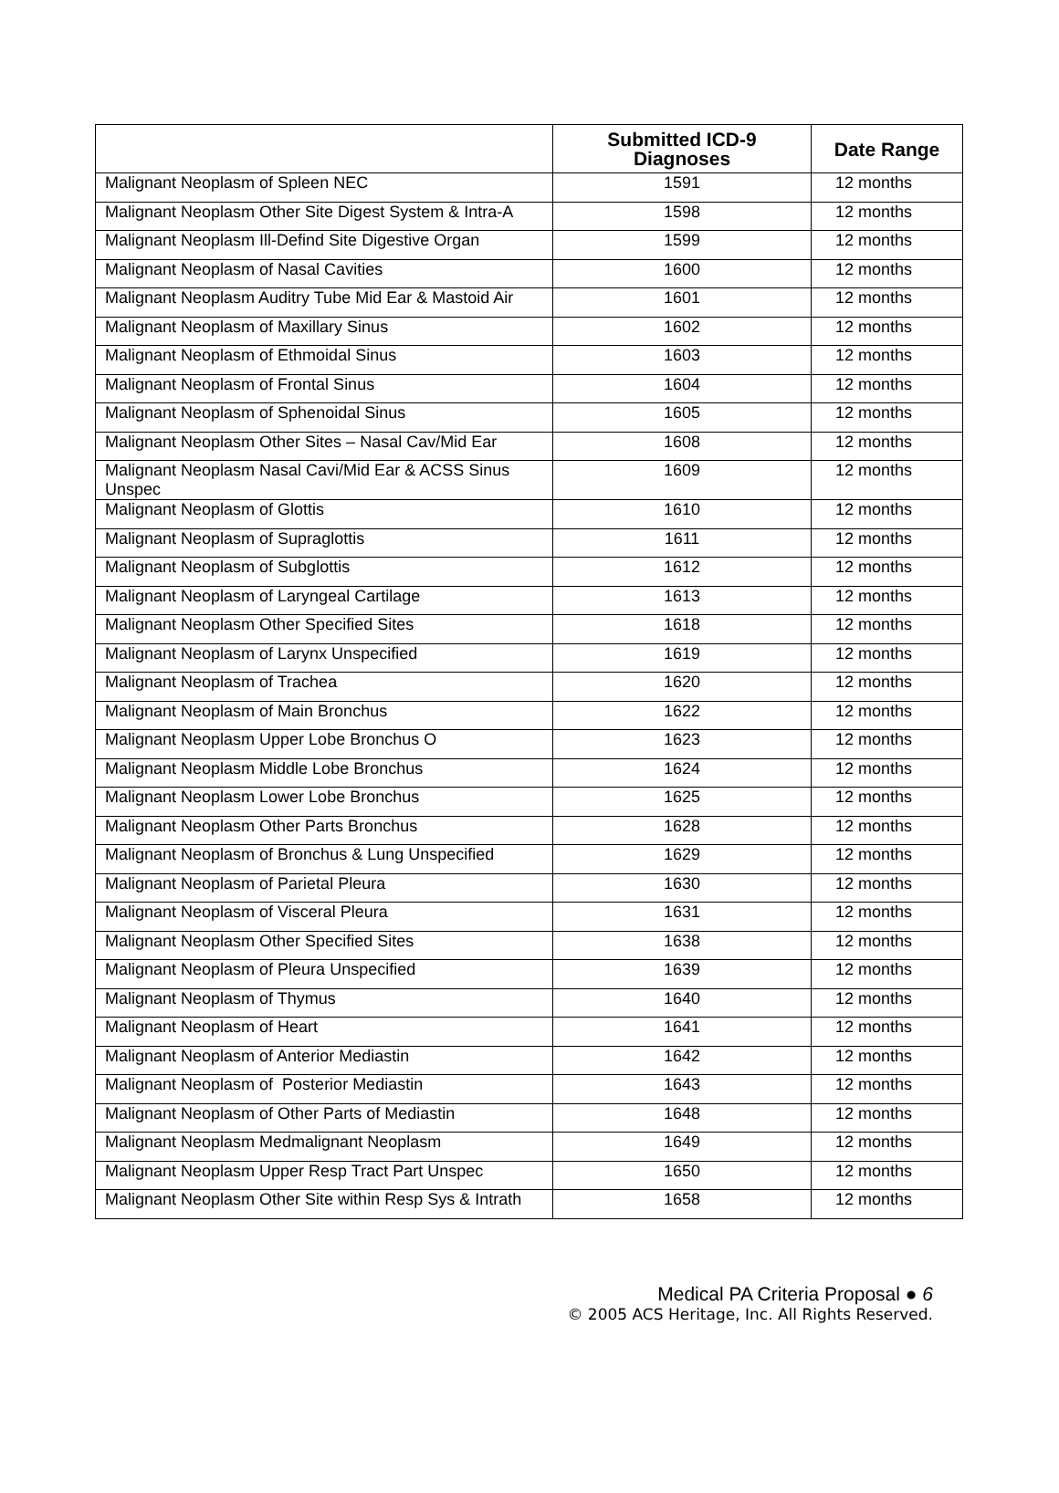| | Submitted ICD-9 Diagnoses | Date Range |
| --- | --- | --- |
| Malignant Neoplasm of Spleen NEC | 1591 | 12 months |
| Malignant Neoplasm Other Site Digest System & Intra-A | 1598 | 12 months |
| Malignant Neoplasm Ill-Defind Site Digestive Organ | 1599 | 12 months |
| Malignant Neoplasm of Nasal Cavities | 1600 | 12 months |
| Malignant Neoplasm Auditry Tube Mid Ear & Mastoid Air | 1601 | 12 months |
| Malignant Neoplasm of Maxillary Sinus | 1602 | 12 months |
| Malignant Neoplasm of Ethmoidal Sinus | 1603 | 12 months |
| Malignant Neoplasm of Frontal Sinus | 1604 | 12 months |
| Malignant Neoplasm of Sphenoidal Sinus | 1605 | 12 months |
| Malignant Neoplasm Other Sites – Nasal Cav/Mid Ear | 1608 | 12 months |
| Malignant Neoplasm Nasal Cavi/Mid Ear & ACSS Sinus Unspec | 1609 | 12 months |
| Malignant Neoplasm of Glottis | 1610 | 12 months |
| Malignant Neoplasm of Supraglottis | 1611 | 12 months |
| Malignant Neoplasm of Subglottis | 1612 | 12 months |
| Malignant Neoplasm of Laryngeal Cartilage | 1613 | 12 months |
| Malignant Neoplasm Other Specified Sites | 1618 | 12 months |
| Malignant Neoplasm of Larynx Unspecified | 1619 | 12 months |
| Malignant Neoplasm of Trachea | 1620 | 12 months |
| Malignant Neoplasm of Main Bronchus | 1622 | 12 months |
| Malignant Neoplasm Upper Lobe Bronchus O | 1623 | 12 months |
| Malignant Neoplasm Middle Lobe Bronchus | 1624 | 12 months |
| Malignant Neoplasm Lower Lobe Bronchus | 1625 | 12 months |
| Malignant Neoplasm Other Parts Bronchus | 1628 | 12 months |
| Malignant Neoplasm of Bronchus & Lung Unspecified | 1629 | 12 months |
| Malignant Neoplasm of Parietal Pleura | 1630 | 12 months |
| Malignant Neoplasm of Visceral Pleura | 1631 | 12 months |
| Malignant Neoplasm Other Specified Sites | 1638 | 12 months |
| Malignant Neoplasm of Pleura Unspecified | 1639 | 12 months |
| Malignant Neoplasm of Thymus | 1640 | 12 months |
| Malignant Neoplasm of Heart | 1641 | 12 months |
| Malignant Neoplasm of Anterior Mediastin | 1642 | 12 months |
| Malignant Neoplasm of Posterior Mediastin | 1643 | 12 months |
| Malignant Neoplasm of Other Parts of Mediastin | 1648 | 12 months |
| Malignant Neoplasm Medmalignant Neoplasm | 1649 | 12 months |
| Malignant Neoplasm Upper Resp Tract Part Unspec | 1650 | 12 months |
| Malignant Neoplasm Other Site within Resp Sys & Intrath | 1658 | 12 months |
Medical PA Criteria Proposal ● 6
© 2005 ACS Heritage, Inc. All Rights Reserved.